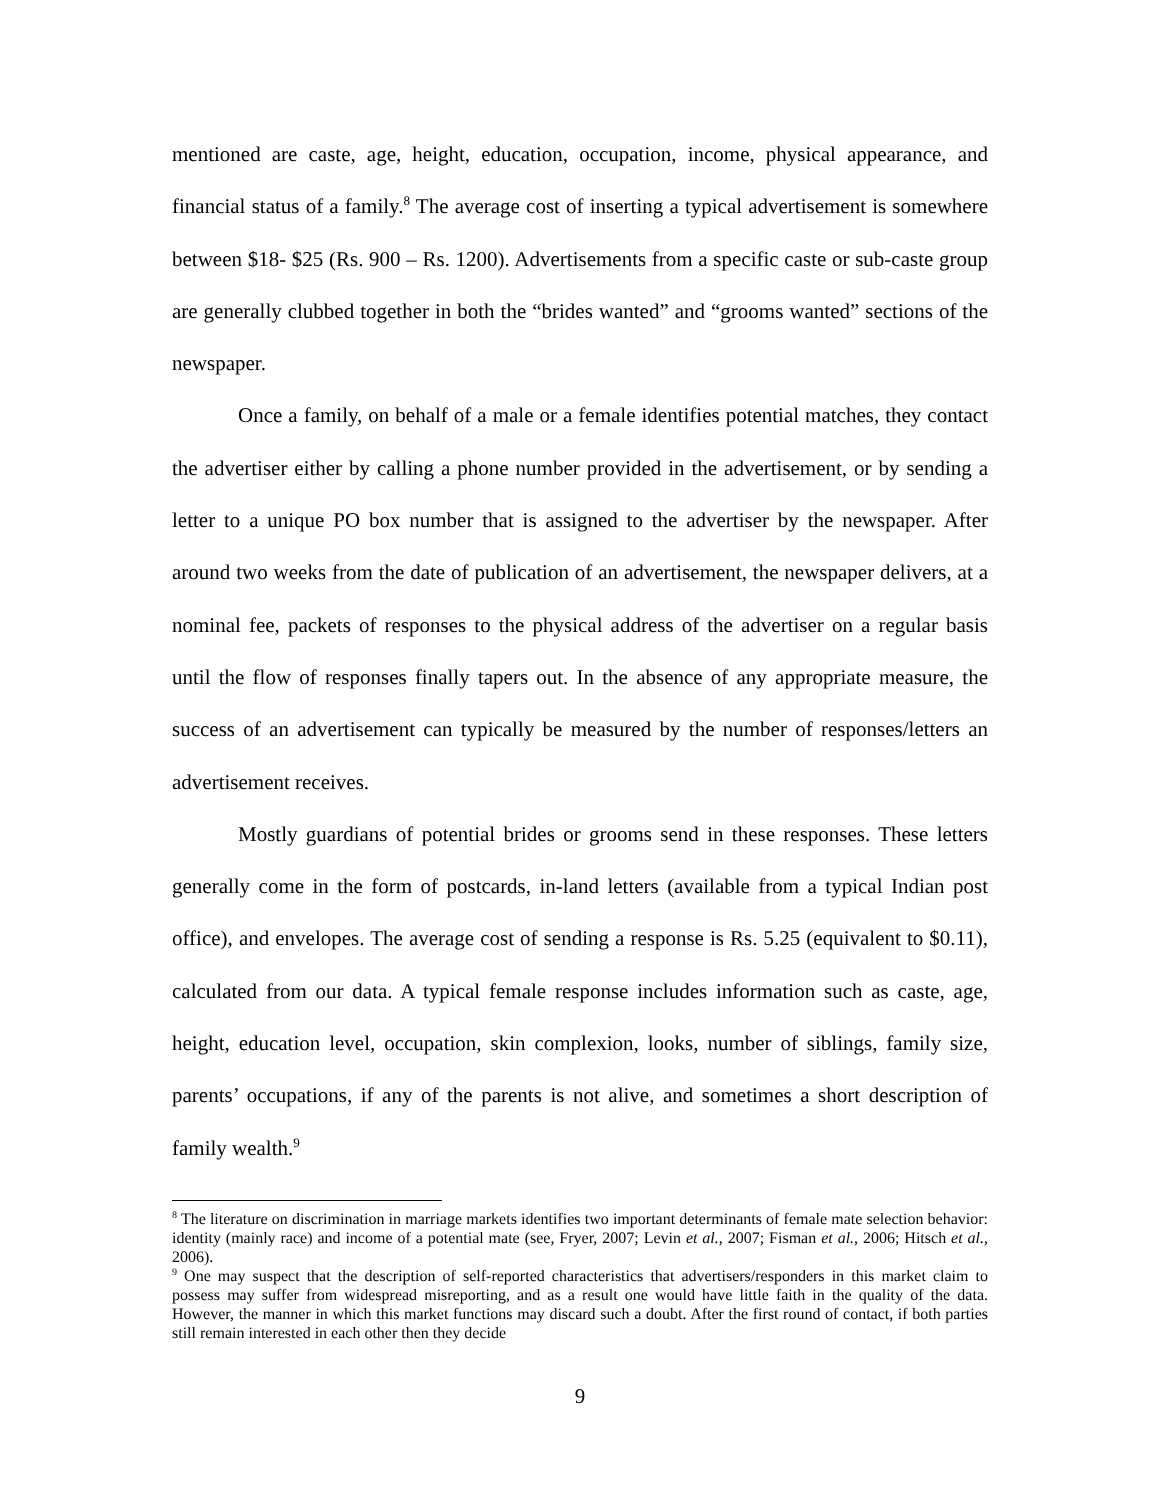mentioned are caste, age, height, education, occupation, income, physical appearance, and financial status of a family.<sup>8</sup> The average cost of inserting a typical advertisement is somewhere between $18- $25 (Rs. 900 – Rs. 1200). Advertisements from a specific caste or sub-caste group are generally clubbed together in both the “brides wanted” and “grooms wanted” sections of the newspaper.
Once a family, on behalf of a male or a female identifies potential matches, they contact the advertiser either by calling a phone number provided in the advertisement, or by sending a letter to a unique PO box number that is assigned to the advertiser by the newspaper. After around two weeks from the date of publication of an advertisement, the newspaper delivers, at a nominal fee, packets of responses to the physical address of the advertiser on a regular basis until the flow of responses finally tapers out. In the absence of any appropriate measure, the success of an advertisement can typically be measured by the number of responses/letters an advertisement receives.
Mostly guardians of potential brides or grooms send in these responses. These letters generally come in the form of postcards, in-land letters (available from a typical Indian post office), and envelopes. The average cost of sending a response is Rs. 5.25 (equivalent to $0.11), calculated from our data. A typical female response includes information such as caste, age, height, education level, occupation, skin complexion, looks, number of siblings, family size, parents’ occupations, if any of the parents is not alive, and sometimes a short description of family wealth.<sup>9</sup>
<sup>8</sup> The literature on discrimination in marriage markets identifies two important determinants of female mate selection behavior: identity (mainly race) and income of a potential mate (see, Fryer, 2007; Levin et al., 2007; Fisman et al., 2006; Hitsch et al., 2006).
<sup>9</sup> One may suspect that the description of self-reported characteristics that advertisers/responders in this market claim to possess may suffer from widespread misreporting, and as a result one would have little faith in the quality of the data. However, the manner in which this market functions may discard such a doubt. After the first round of contact, if both parties still remain interested in each other then they decide
9